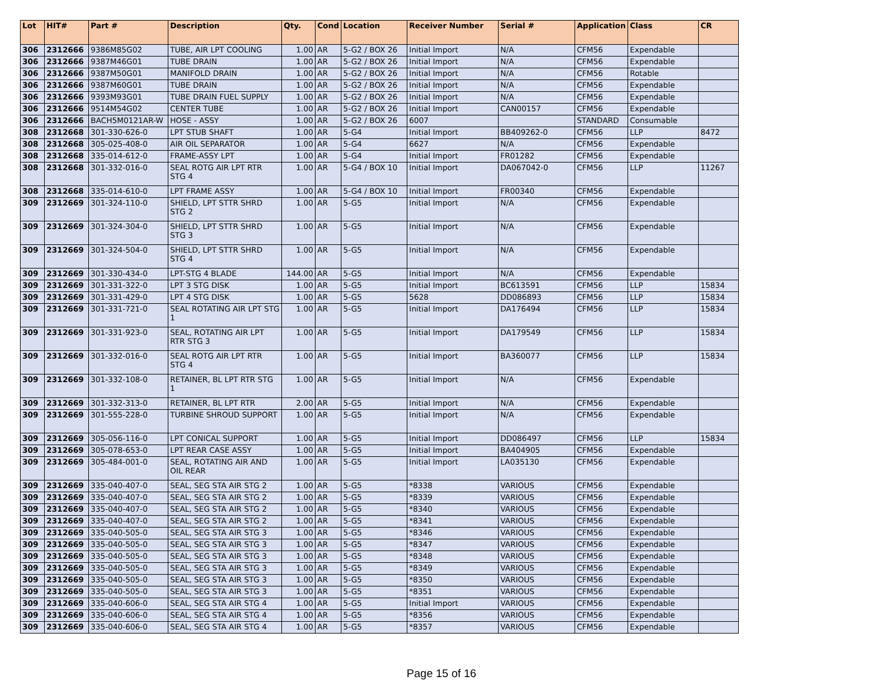| Lot | HIT# | Part # | Description | Qty. | Cond | Location | Receiver Number | Serial # | Application | Class | CR |
| --- | --- | --- | --- | --- | --- | --- | --- | --- | --- | --- | --- |
| 306 | 2312666 | 9386M85G02 | TUBE, AIR LPT COOLING | 1.00 | AR | 5-G2 / BOX 26 | Initial Import | N/A | CFM56 | Expendable | |
| 306 | 2312666 | 9387M46G01 | TUBE DRAIN | 1.00 | AR | 5-G2 / BOX 26 | Initial Import | N/A | CFM56 | Expendable | |
| 306 | 2312666 | 9387M50G01 | MANIFOLD DRAIN | 1.00 | AR | 5-G2 / BOX 26 | Initial Import | N/A | CFM56 | Rotable | |
| 306 | 2312666 | 9387M60G01 | TUBE DRAIN | 1.00 | AR | 5-G2 / BOX 26 | Initial Import | N/A | CFM56 | Expendable | |
| 306 | 2312666 | 9393M93G01 | TUBE DRAIN FUEL SUPPLY | 1.00 | AR | 5-G2 / BOX 26 | Initial Import | N/A | CFM56 | Expendable | |
| 306 | 2312666 | 9514M54G02 | CENTER TUBE | 1.00 | AR | 5-G2 / BOX 26 | Initial Import | CAN00157 | CFM56 | Expendable | |
| 306 | 2312666 | BACH5M0121AR-W | HOSE - ASSY | 1.00 | AR | 5-G2 / BOX 26 | 6007 | | STANDARD | Consumable | |
| 308 | 2312668 | 301-330-626-0 | LPT STUB SHAFT | 1.00 | AR | 5-G4 | Initial Import | BB409262-0 | CFM56 | LLP | 8472 |
| 308 | 2312668 | 305-025-408-0 | AIR OIL SEPARATOR | 1.00 | AR | 5-G4 | 6627 | N/A | CFM56 | Expendable | |
| 308 | 2312668 | 335-014-612-0 | FRAME-ASSY LPT | 1.00 | AR | 5-G4 | Initial Import | FR01282 | CFM56 | Expendable | |
| 308 | 2312668 | 301-332-016-0 | SEAL ROTG AIR LPT RTR STG 4 | 1.00 | AR | 5-G4 / BOX 10 | Initial Import | DA067042-0 | CFM56 | LLP | 11267 |
| 308 | 2312668 | 335-014-610-0 | LPT FRAME ASSY | 1.00 | AR | 5-G4 / BOX 10 | Initial Import | FR00340 | CFM56 | Expendable | |
| 309 | 2312669 | 301-324-110-0 | SHIELD, LPT STTR SHRD STG 2 | 1.00 | AR | 5-G5 | Initial Import | N/A | CFM56 | Expendable | |
| 309 | 2312669 | 301-324-304-0 | SHIELD, LPT STTR SHRD STG 3 | 1.00 | AR | 5-G5 | Initial Import | N/A | CFM56 | Expendable | |
| 309 | 2312669 | 301-324-504-0 | SHIELD, LPT STTR SHRD STG 4 | 1.00 | AR | 5-G5 | Initial Import | N/A | CFM56 | Expendable | |
| 309 | 2312669 | 301-330-434-0 | LPT-STG 4 BLADE | 144.00 | AR | 5-G5 | Initial Import | N/A | CFM56 | Expendable | |
| 309 | 2312669 | 301-331-322-0 | LPT 3 STG DISK | 1.00 | AR | 5-G5 | Initial Import | BC613591 | CFM56 | LLP | 15834 |
| 309 | 2312669 | 301-331-429-0 | LPT 4 STG DISK | 1.00 | AR | 5-G5 | 5628 | DD086893 | CFM56 | LLP | 15834 |
| 309 | 2312669 | 301-331-721-0 | SEAL ROTATING AIR LPT STG 1 | 1.00 | AR | 5-G5 | Initial Import | DA176494 | CFM56 | LLP | 15834 |
| 309 | 2312669 | 301-331-923-0 | SEAL, ROTATING AIR LPT RTR STG 3 | 1.00 | AR | 5-G5 | Initial Import | DA179549 | CFM56 | LLP | 15834 |
| 309 | 2312669 | 301-332-016-0 | SEAL ROTG AIR LPT RTR STG 4 | 1.00 | AR | 5-G5 | Initial Import | BA360077 | CFM56 | LLP | 15834 |
| 309 | 2312669 | 301-332-108-0 | RETAINER, BL LPT RTR STG 1 | 1.00 | AR | 5-G5 | Initial Import | N/A | CFM56 | Expendable | |
| 309 | 2312669 | 301-332-313-0 | RETAINER, BL LPT RTR | 2.00 | AR | 5-G5 | Initial Import | N/A | CFM56 | Expendable | |
| 309 | 2312669 | 301-555-228-0 | TURBINE SHROUD SUPPORT | 1.00 | AR | 5-G5 | Initial Import | N/A | CFM56 | Expendable | |
| 309 | 2312669 | 305-056-116-0 | LPT CONICAL SUPPORT | 1.00 | AR | 5-G5 | Initial Import | DD086497 | CFM56 | LLP | 15834 |
| 309 | 2312669 | 305-078-653-0 | LPT REAR CASE ASSY | 1.00 | AR | 5-G5 | Initial Import | BA404905 | CFM56 | Expendable | |
| 309 | 2312669 | 305-484-001-0 | SEAL, ROTATING AIR AND OIL REAR | 1.00 | AR | 5-G5 | Initial Import | LA035130 | CFM56 | Expendable | |
| 309 | 2312669 | 335-040-407-0 | SEAL, SEG STA AIR STG 2 | 1.00 | AR | 5-G5 | *8338 | VARIOUS | CFM56 | Expendable | |
| 309 | 2312669 | 335-040-407-0 | SEAL, SEG STA AIR STG 2 | 1.00 | AR | 5-G5 | *8339 | VARIOUS | CFM56 | Expendable | |
| 309 | 2312669 | 335-040-407-0 | SEAL, SEG STA AIR STG 2 | 1.00 | AR | 5-G5 | *8340 | VARIOUS | CFM56 | Expendable | |
| 309 | 2312669 | 335-040-407-0 | SEAL, SEG STA AIR STG 2 | 1.00 | AR | 5-G5 | *8341 | VARIOUS | CFM56 | Expendable | |
| 309 | 2312669 | 335-040-505-0 | SEAL, SEG STA AIR STG 3 | 1.00 | AR | 5-G5 | *8346 | VARIOUS | CFM56 | Expendable | |
| 309 | 2312669 | 335-040-505-0 | SEAL, SEG STA AIR STG 3 | 1.00 | AR | 5-G5 | *8347 | VARIOUS | CFM56 | Expendable | |
| 309 | 2312669 | 335-040-505-0 | SEAL, SEG STA AIR STG 3 | 1.00 | AR | 5-G5 | *8348 | VARIOUS | CFM56 | Expendable | |
| 309 | 2312669 | 335-040-505-0 | SEAL, SEG STA AIR STG 3 | 1.00 | AR | 5-G5 | *8349 | VARIOUS | CFM56 | Expendable | |
| 309 | 2312669 | 335-040-505-0 | SEAL, SEG STA AIR STG 3 | 1.00 | AR | 5-G5 | *8350 | VARIOUS | CFM56 | Expendable | |
| 309 | 2312669 | 335-040-505-0 | SEAL, SEG STA AIR STG 3 | 1.00 | AR | 5-G5 | *8351 | VARIOUS | CFM56 | Expendable | |
| 309 | 2312669 | 335-040-606-0 | SEAL, SEG STA AIR STG 4 | 1.00 | AR | 5-G5 | Initial Import | VARIOUS | CFM56 | Expendable | |
| 309 | 2312669 | 335-040-606-0 | SEAL, SEG STA AIR STG 4 | 1.00 | AR | 5-G5 | *8356 | VARIOUS | CFM56 | Expendable | |
| 309 | 2312669 | 335-040-606-0 | SEAL, SEG STA AIR STG 4 | 1.00 | AR | 5-G5 | *8357 | VARIOUS | CFM56 | Expendable | |
Page 15 of 16